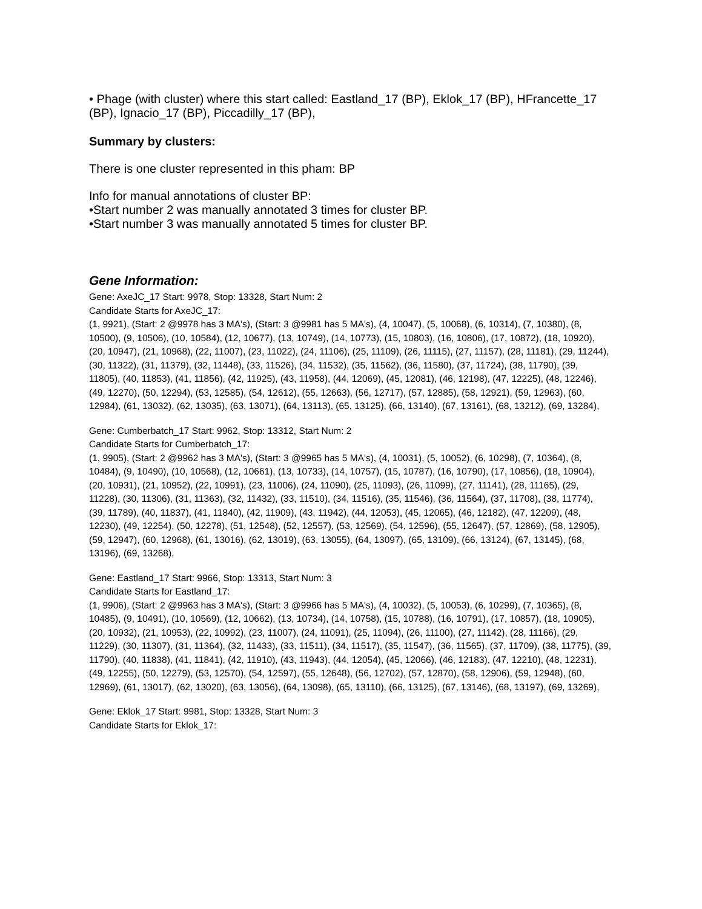• Phage (with cluster) where this start called: Eastland_17 (BP), Eklok_17 (BP), HFrancette_17 (BP), Ignacio_17 (BP), Piccadilly_17 (BP),
Summary by clusters:
There is one cluster represented in this pham: BP
Info for manual annotations of cluster BP:
•Start number 2 was manually annotated 3 times for cluster BP.
•Start number 3 was manually annotated 5 times for cluster BP.
Gene Information:
Gene: AxeJC_17 Start: 9978, Stop: 13328, Start Num: 2
Candidate Starts for AxeJC_17:
(1, 9921), (Start: 2 @9978 has 3 MA's), (Start: 3 @9981 has 5 MA's), (4, 10047), (5, 10068), (6, 10314), (7, 10380), (8, 10500), (9, 10506), (10, 10584), (12, 10677), (13, 10749), (14, 10773), (15, 10803), (16, 10806), (17, 10872), (18, 10920), (20, 10947), (21, 10968), (22, 11007), (23, 11022), (24, 11106), (25, 11109), (26, 11115), (27, 11157), (28, 11181), (29, 11244), (30, 11322), (31, 11379), (32, 11448), (33, 11526), (34, 11532), (35, 11562), (36, 11580), (37, 11724), (38, 11790), (39, 11805), (40, 11853), (41, 11856), (42, 11925), (43, 11958), (44, 12069), (45, 12081), (46, 12198), (47, 12225), (48, 12246), (49, 12270), (50, 12294), (53, 12585), (54, 12612), (55, 12663), (56, 12717), (57, 12885), (58, 12921), (59, 12963), (60, 12984), (61, 13032), (62, 13035), (63, 13071), (64, 13113), (65, 13125), (66, 13140), (67, 13161), (68, 13212), (69, 13284),
Gene: Cumberbatch_17 Start: 9962, Stop: 13312, Start Num: 2
Candidate Starts for Cumberbatch_17:
(1, 9905), (Start: 2 @9962 has 3 MA's), (Start: 3 @9965 has 5 MA's), (4, 10031), (5, 10052), (6, 10298), (7, 10364), (8, 10484), (9, 10490), (10, 10568), (12, 10661), (13, 10733), (14, 10757), (15, 10787), (16, 10790), (17, 10856), (18, 10904), (20, 10931), (21, 10952), (22, 10991), (23, 11006), (24, 11090), (25, 11093), (26, 11099), (27, 11141), (28, 11165), (29, 11228), (30, 11306), (31, 11363), (32, 11432), (33, 11510), (34, 11516), (35, 11546), (36, 11564), (37, 11708), (38, 11774), (39, 11789), (40, 11837), (41, 11840), (42, 11909), (43, 11942), (44, 12053), (45, 12065), (46, 12182), (47, 12209), (48, 12230), (49, 12254), (50, 12278), (51, 12548), (52, 12557), (53, 12569), (54, 12596), (55, 12647), (57, 12869), (58, 12905), (59, 12947), (60, 12968), (61, 13016), (62, 13019), (63, 13055), (64, 13097), (65, 13109), (66, 13124), (67, 13145), (68, 13196), (69, 13268),
Gene: Eastland_17 Start: 9966, Stop: 13313, Start Num: 3
Candidate Starts for Eastland_17:
(1, 9906), (Start: 2 @9963 has 3 MA's), (Start: 3 @9966 has 5 MA's), (4, 10032), (5, 10053), (6, 10299), (7, 10365), (8, 10485), (9, 10491), (10, 10569), (12, 10662), (13, 10734), (14, 10758), (15, 10788), (16, 10791), (17, 10857), (18, 10905), (20, 10932), (21, 10953), (22, 10992), (23, 11007), (24, 11091), (25, 11094), (26, 11100), (27, 11142), (28, 11166), (29, 11229), (30, 11307), (31, 11364), (32, 11433), (33, 11511), (34, 11517), (35, 11547), (36, 11565), (37, 11709), (38, 11775), (39, 11790), (40, 11838), (41, 11841), (42, 11910), (43, 11943), (44, 12054), (45, 12066), (46, 12183), (47, 12210), (48, 12231), (49, 12255), (50, 12279), (53, 12570), (54, 12597), (55, 12648), (56, 12702), (57, 12870), (58, 12906), (59, 12948), (60, 12969), (61, 13017), (62, 13020), (63, 13056), (64, 13098), (65, 13110), (66, 13125), (67, 13146), (68, 13197), (69, 13269),
Gene: Eklok_17 Start: 9981, Stop: 13328, Start Num: 3
Candidate Starts for Eklok_17: